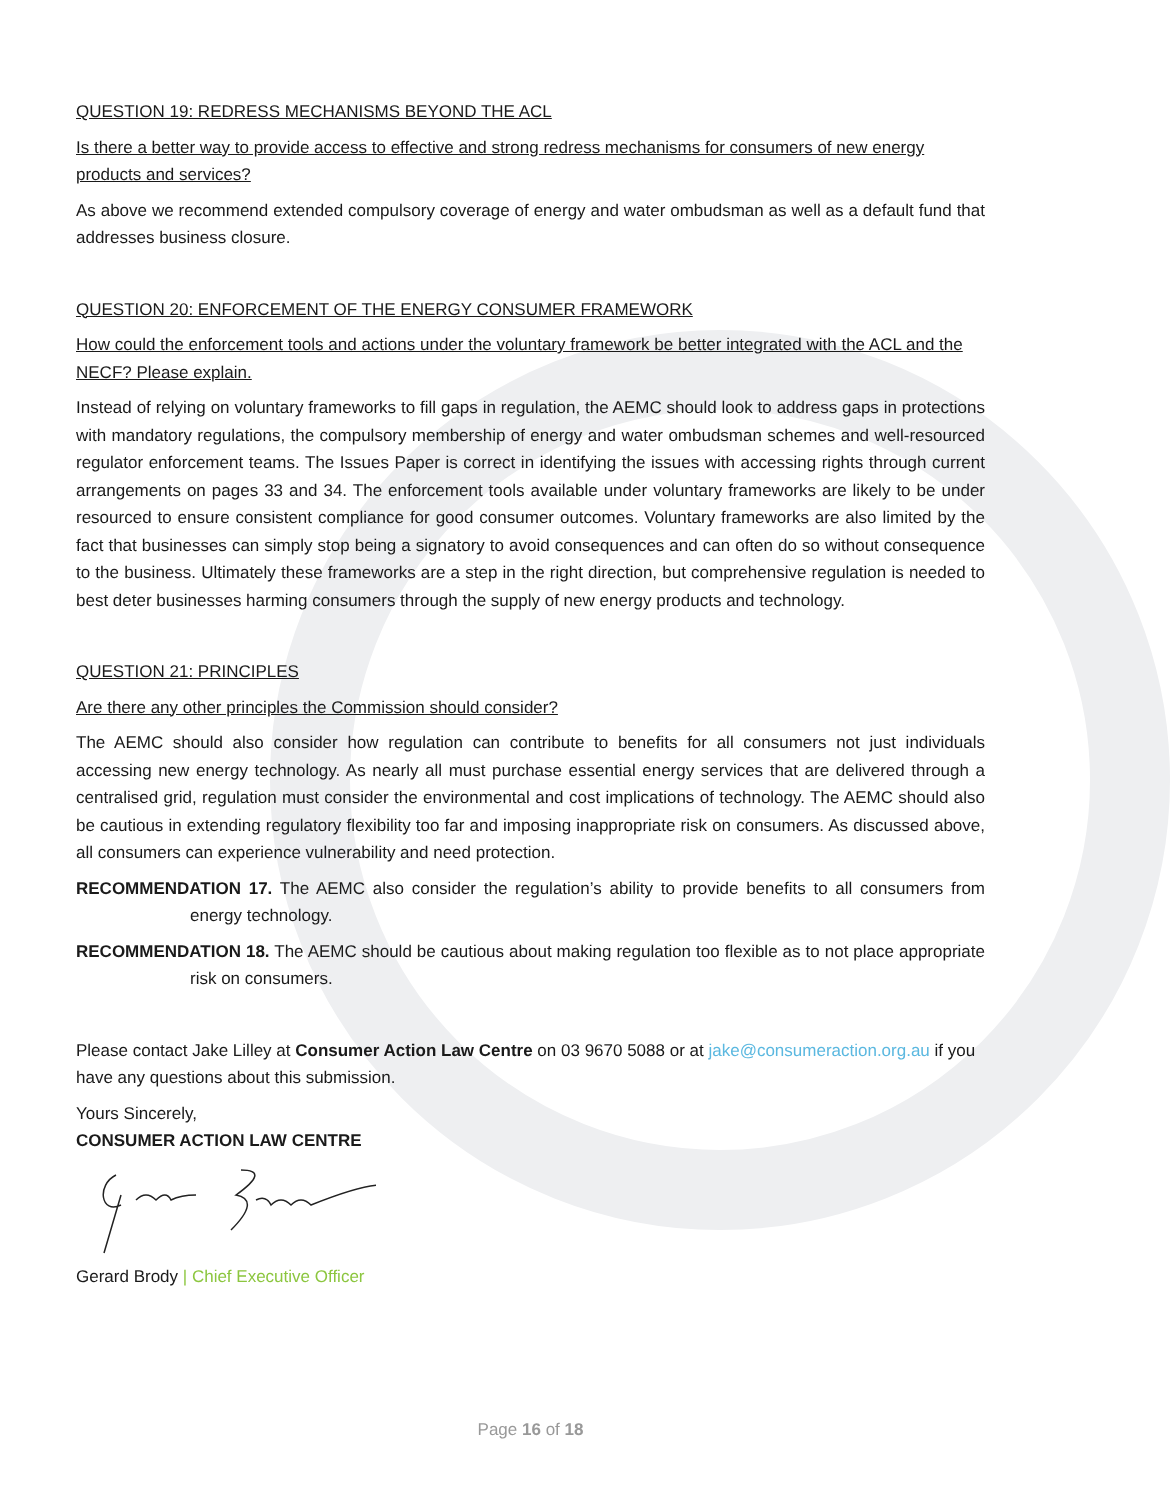QUESTION 19: REDRESS MECHANISMS BEYOND THE ACL
Is there a better way to provide access to effective and strong redress mechanisms for consumers of new energy products and services?
As above we recommend extended compulsory coverage of energy and water ombudsman as well as a default fund that addresses business closure.
QUESTION 20: ENFORCEMENT OF THE ENERGY CONSUMER FRAMEWORK
How could the enforcement tools and actions under the voluntary framework be better integrated with the ACL and the NECF? Please explain.
Instead of relying on voluntary frameworks to fill gaps in regulation, the AEMC should look to address gaps in protections with mandatory regulations, the compulsory membership of energy and water ombudsman schemes and well-resourced regulator enforcement teams. The Issues Paper is correct in identifying the issues with accessing rights through current arrangements on pages 33 and 34. The enforcement tools available under voluntary frameworks are likely to be under resourced to ensure consistent compliance for good consumer outcomes. Voluntary frameworks are also limited by the fact that businesses can simply stop being a signatory to avoid consequences and can often do so without consequence to the business. Ultimately these frameworks are a step in the right direction, but comprehensive regulation is needed to best deter businesses harming consumers through the supply of new energy products and technology.
QUESTION 21: PRINCIPLES
Are there any other principles the Commission should consider?
The AEMC should also consider how regulation can contribute to benefits for all consumers not just individuals accessing new energy technology. As nearly all must purchase essential energy services that are delivered through a centralised grid, regulation must consider the environmental and cost implications of technology. The AEMC should also be cautious in extending regulatory flexibility too far and imposing inappropriate risk on consumers. As discussed above, all consumers can experience vulnerability and need protection.
RECOMMENDATION 17. The AEMC also consider the regulation’s ability to provide benefits to all consumers from energy technology.
RECOMMENDATION 18. The AEMC should be cautious about making regulation too flexible as to not place appropriate risk on consumers.
Please contact Jake Lilley at Consumer Action Law Centre on 03 9670 5088 or at jake@consumeraction.org.au if you have any questions about this submission.
Yours Sincerely,
CONSUMER ACTION LAW CENTRE
Gerard Brody | Chief Executive Officer
Page 16 of 18